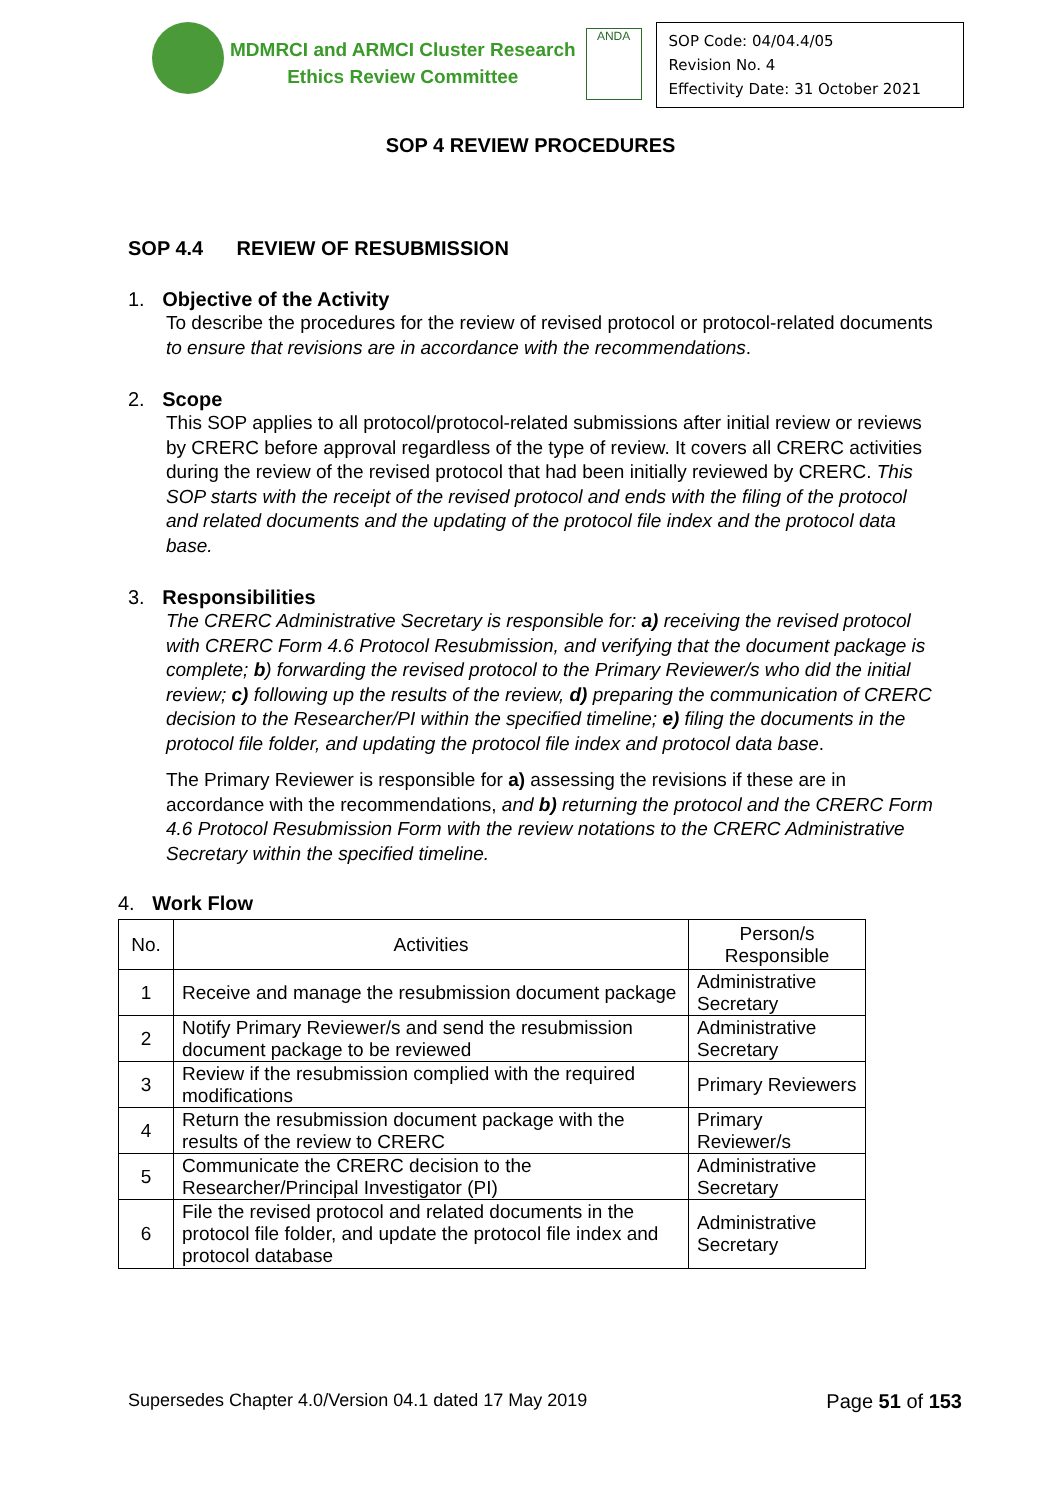MDMRCI and ARMCI Cluster Research
Ethics Review Committee
ANDA
SOP Code: 04/04.4/05
Revision No. 4
Effectivity Date: 31 October 2021
SOP 4 REVIEW PROCEDURES
SOP 4.4 REVIEW OF RESUBMISSION
1. Objective of the Activity
To describe the procedures for the review of revised protocol or protocol-related documents to ensure that revisions are in accordance with the recommendations.
2. Scope
This SOP applies to all protocol/protocol-related submissions after initial review or reviews by CRERC before approval regardless of the type of review. It covers all CRERC activities during the review of the revised protocol that had been initially reviewed by CRERC. This SOP starts with the receipt of the revised protocol and ends with the filing of the protocol and related documents and the updating of the protocol file index and the protocol data base.
3. Responsibilities
The CRERC Administrative Secretary is responsible for: a) receiving the revised protocol with CRERC Form 4.6 Protocol Resubmission, and verifying that the document package is complete; b) forwarding the revised protocol to the Primary Reviewer/s who did the initial review; c) following up the results of the review, d) preparing the communication of CRERC decision to the Researcher/PI within the specified timeline; e) filing the documents in the protocol file folder, and updating the protocol file index and protocol data base.
The Primary Reviewer is responsible for a) assessing the revisions if these are in accordance with the recommendations, and b) returning the protocol and the CRERC Form 4.6 Protocol Resubmission Form with the review notations to the CRERC Administrative Secretary within the specified timeline.
4. Work Flow
| No. | Activities | Person/s Responsible |
| --- | --- | --- |
| 1 | Receive and manage the resubmission document package | Administrative Secretary |
| 2 | Notify Primary Reviewer/s and send the resubmission document package to be reviewed | Administrative Secretary |
| 3 | Review if the resubmission complied with the required modifications | Primary Reviewers |
| 4 | Return the resubmission document package with the results of the review to CRERC | Primary Reviewer/s |
| 5 | Communicate the CRERC decision to the Researcher/Principal Investigator (PI) | Administrative Secretary |
| 6 | File the revised protocol and related documents in the protocol file folder, and update the protocol file index and protocol database | Administrative Secretary |
Supersedes Chapter 4.0/Version 04.1 dated 17 May 2019 Page 51 of 153